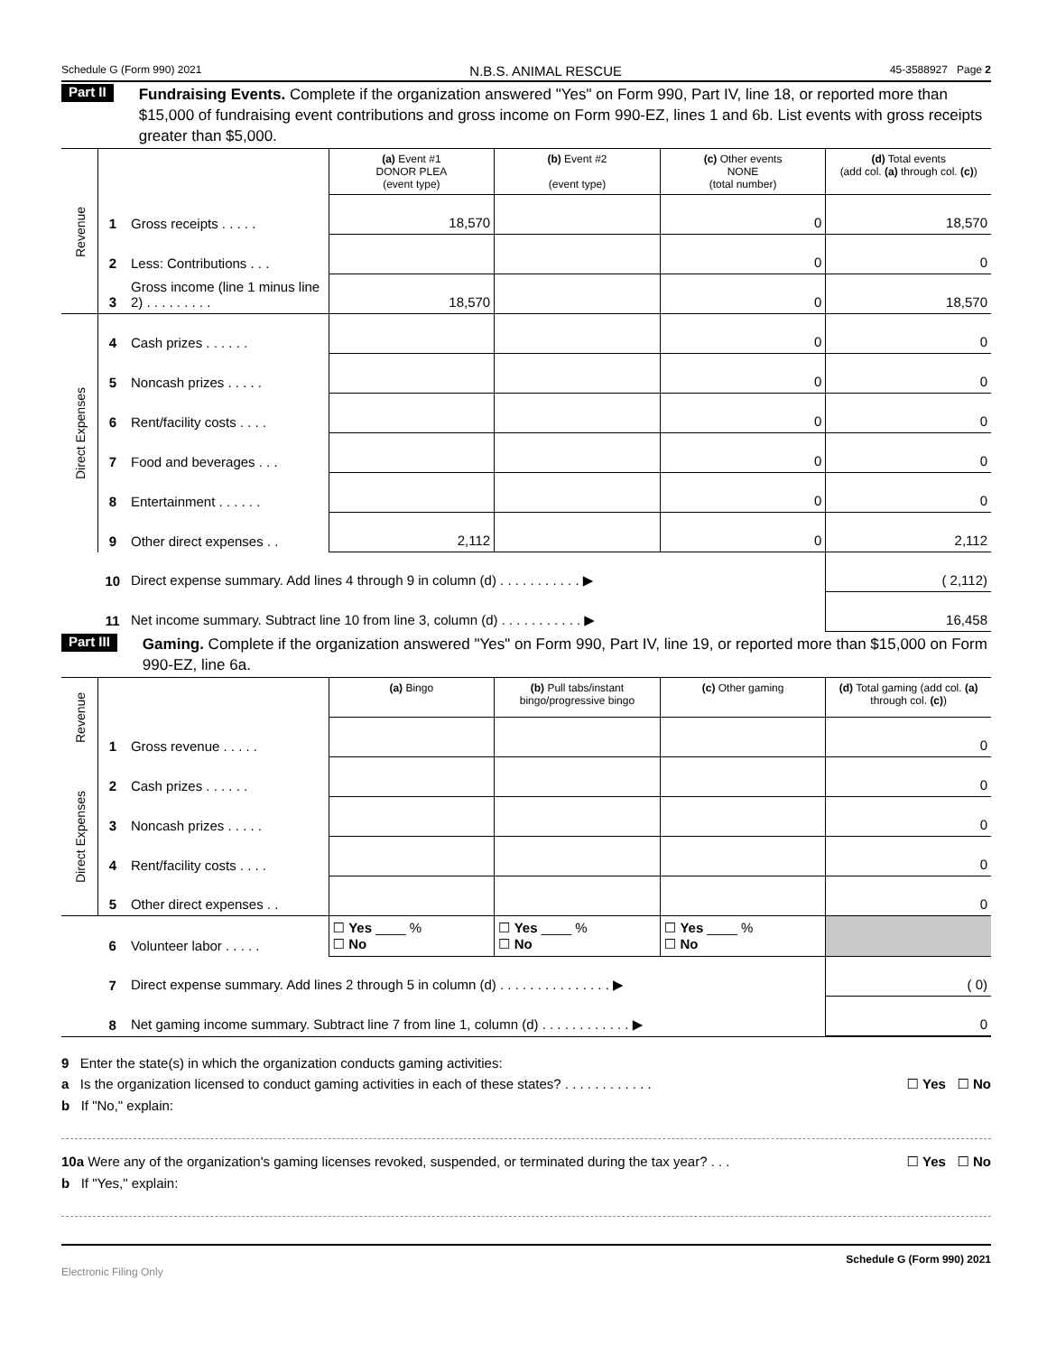Schedule G (Form 990) 2021 N.B.S. ANIMAL RESCUE 45-3588927 Page 2
Part II Fundraising Events. Complete if the organization answered "Yes" on Form 990, Part IV, line 18, or reported more than $15,000 of fundraising event contributions and gross income on Form 990-EZ, lines 1 and 6b. List events with gross receipts greater than $5,000.
| Revenue | | | (a) Event #1 DONOR PLEA (event type) | (b) Event #2 (event type) | (c) Other events NONE (total number) | (d) Total events (add col. (a) through col. (c) ) |
| | 1 | Gross receipts . . . . . | 18,570 | | 0 | 18,570 |
| | 2 | Less: Contributions . . . | | | 0 | 0 |
| | 3 | Gross income (line 1 minus line 2) . . . . . . . . . | 18,570 | | 0 | 18,570 |
| Direct Expenses | 4 | Cash prizes . . . . . . | | | 0 | 0 |
| | 5 | Noncash prizes . . . . . | | | 0 | 0 |
| | 6 | Rent/facility costs . . . . | | | 0 | 0 |
| | 7 | Food and beverages . . . | | | 0 | 0 |
| | 8 | Entertainment . . . . . . | | | 0 | 0 |
| | 9 | Other direct expenses . . | 2,112 | | 0 | 2,112 |
| | 10 | Direct expense summary. Add lines 4 through 9 in column (d) . . . . . . . . . . . ▶ | | | | ( 2,112) |
| | 11 | Net income summary. Subtract line 10 from line 3, column (d) . . . . . . . . . . . ▶ | | | | 16,458 |
Part III Gaming. Complete if the organization answered "Yes" on Form 990, Part IV, line 19, or reported more than $15,000 on Form 990-EZ, line 6a.
| Revenue | | | (a) Bingo | (b) Pull tabs/instant bingo/progressive bingo | (c) Other gaming | (d) Total gaming (add col. (a) through col. (c) ) |
| | 1 | Gross revenue . . . . . | | | | 0 |
| Direct Expenses | 2 | Cash prizes . . . . . . | | | | 0 |
| | 3 | Noncash prizes . . . . . | | | | 0 |
| | 4 | Rent/facility costs . . . . | | | | 0 |
| | 5 | Other direct expenses . . | | | | 0 |
| | 6 | Volunteer labor . . . . . | ☐ Yes ____ % ☐ No | ☐ Yes ____ % ☐ No | ☐ Yes ____ % ☐ No | |
| | 7 | Direct expense summary. Add lines 2 through 5 in column (d) . . . . . . . . . . . . . . . ▶ | | | | ( 0) |
| | 8 | Net gaming income summary. Subtract line 7 from line 1, column (d) . . . . . . . . . . . . ▶ | | | | 0 |
9 Enter the state(s) in which the organization conducts gaming activities:
a Is the organization licensed to conduct gaming activities in each of these states? . . . . . . . . . . . . ☐ Yes ☐ No
b If "No," explain:
10a Were any of the organization's gaming licenses revoked, suspended, or terminated during the tax year? . . . ☐ Yes ☐ No
b If "Yes," explain:
Schedule G (Form 990) 2021
Electronic Filing Only